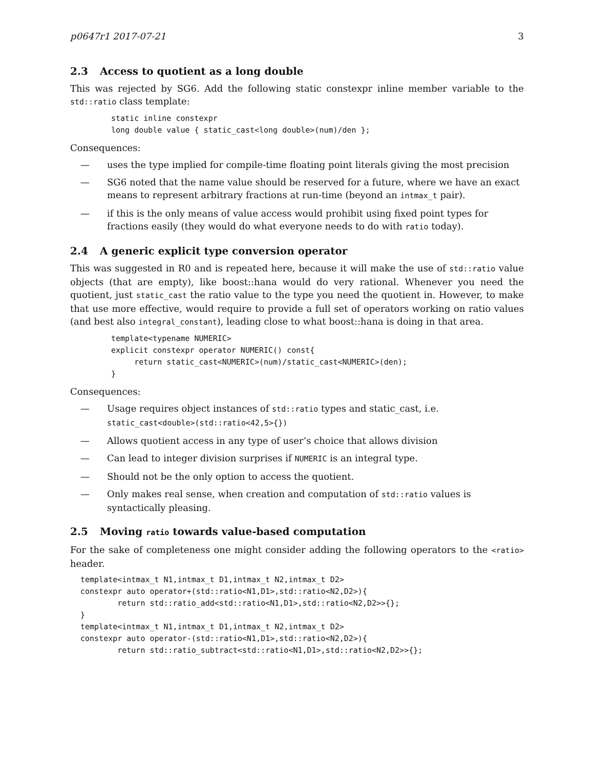p0647r1 2017-07-21 3
2.3 Access to quotient as a long double
This was rejected by SG6. Add the following static constexpr inline member variable to the std::ratio class template:
static inline constexpr
long double value { static_cast<long double>(num)/den };
Consequences:
— uses the type implied for compile-time floating point literals giving the most precision
— SG6 noted that the name value should be reserved for a future, where we have an exact means to represent arbitrary fractions at run-time (beyond an intmax_t pair).
— if this is the only means of value access would prohibit using fixed point types for fractions easily (they would do what everyone needs to do with ratio today).
2.4 A generic explicit type conversion operator
This was suggested in R0 and is repeated here, because it will make the use of std::ratio value objects (that are empty), like boost::hana would do very rational. Whenever you need the quotient, just static_cast the ratio value to the type you need the quotient in. However, to make that use more effective, would require to provide a full set of operators working on ratio values (and best also integral_constant), leading close to what boost::hana is doing in that area.
template<typename NUMERIC>
explicit constexpr operator NUMERIC() const{
     return static_cast<NUMERIC>(num)/static_cast<NUMERIC>(den);
}
Consequences:
— Usage requires object instances of std::ratio types and static_cast, i.e.
static_cast<double>(std::ratio<42,5>{})
— Allows quotient access in any type of user’s choice that allows division
— Can lead to integer division surprises if NUMERIC is an integral type.
— Should not be the only option to access the quotient.
— Only makes real sense, when creation and computation of std::ratio values is syntactically pleasing.
2.5 Moving ratio towards value-based computation
For the sake of completeness one might consider adding the following operators to the <ratio> header.
template<intmax_t N1,intmax_t D1,intmax_t N2,intmax_t D2>
constexpr auto operator+(std::ratio<N1,D1>,std::ratio<N2,D2>){
        return std::ratio_add<std::ratio<N1,D1>,std::ratio<N2,D2>>{};
}
template<intmax_t N1,intmax_t D1,intmax_t N2,intmax_t D2>
constexpr auto operator-(std::ratio<N1,D1>,std::ratio<N2,D2>){
        return std::ratio_subtract<std::ratio<N1,D1>,std::ratio<N2,D2>>{};